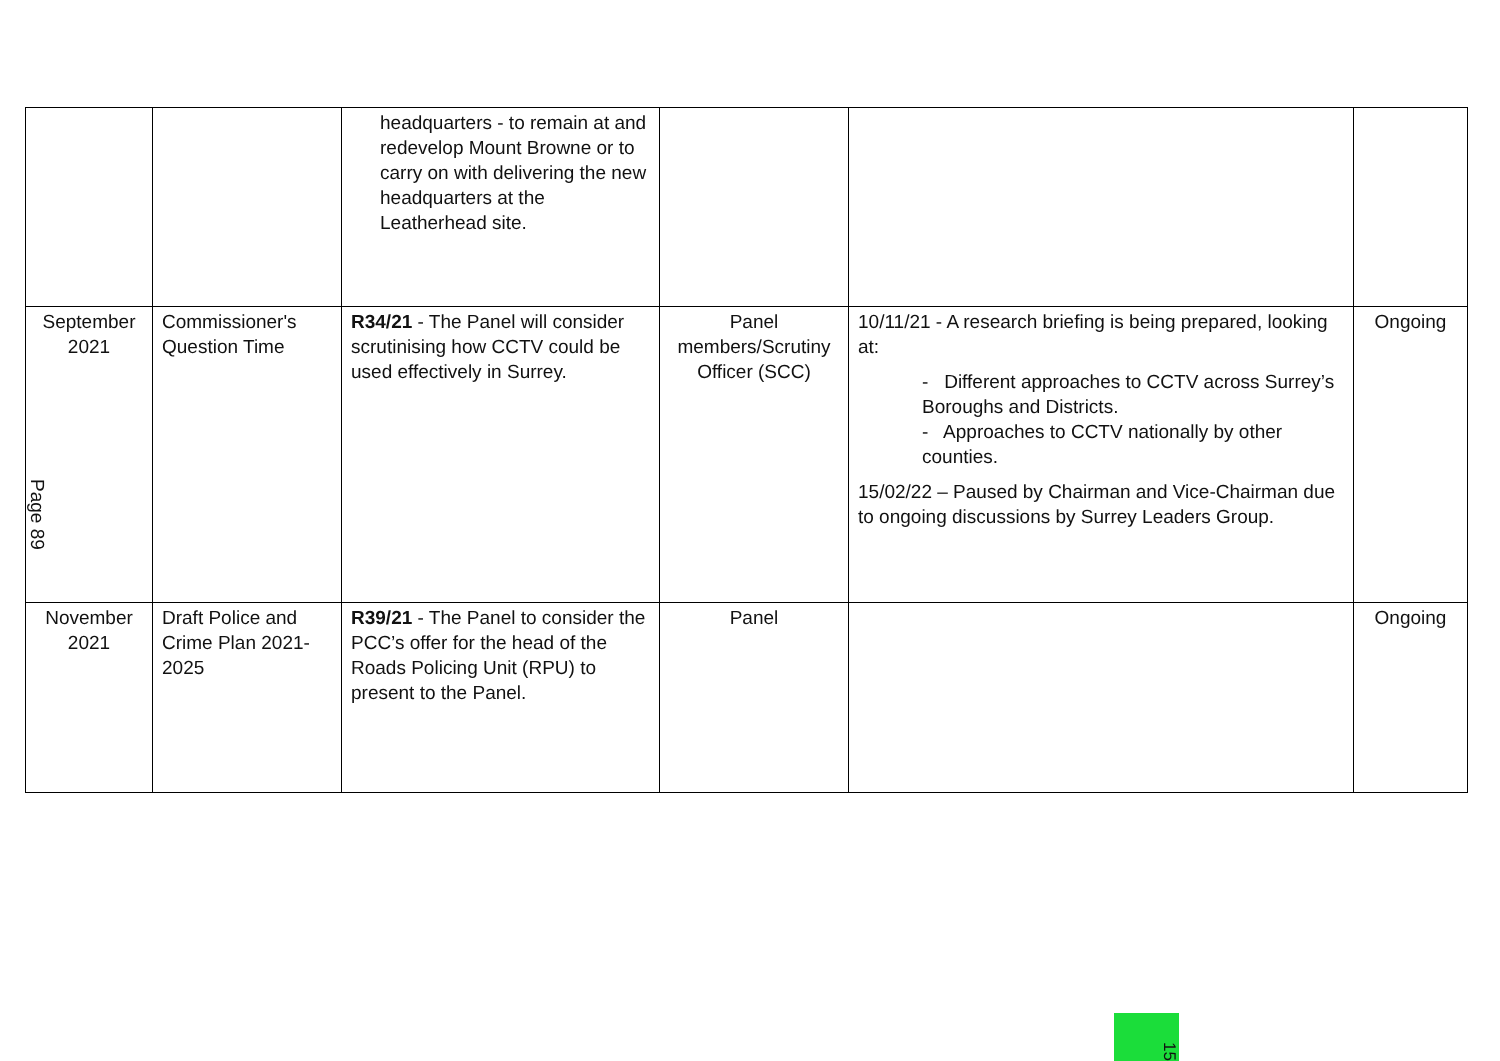| | | headquarters - to remain at and redevelop Mount Browne or to carry on with delivering the new headquarters at the Leatherhead site. | | | |
| September 2021 Page 89 | Commissioner's Question Time | R34/21 - The Panel will consider scrutinising how CCTV could be used effectively in Surrey. | Panel members/Scrutiny Officer (SCC) | 10/11/21 - A research briefing is being prepared, looking at: - Different approaches to CCTV across Surrey’s Boroughs and Districts. - Approaches to CCTV nationally by other counties. 15/02/22 – Paused by Chairman and Vice-Chairman due to ongoing discussions by Surrey Leaders Group. | Ongoing |
| November 2021 | Draft Police and Crime Plan 2021-2025 | R39/21 - The Panel to consider the PCC’s offer for the head of the Roads Policing Unit (RPU) to present to the Panel. | Panel | | Ongoing |
15